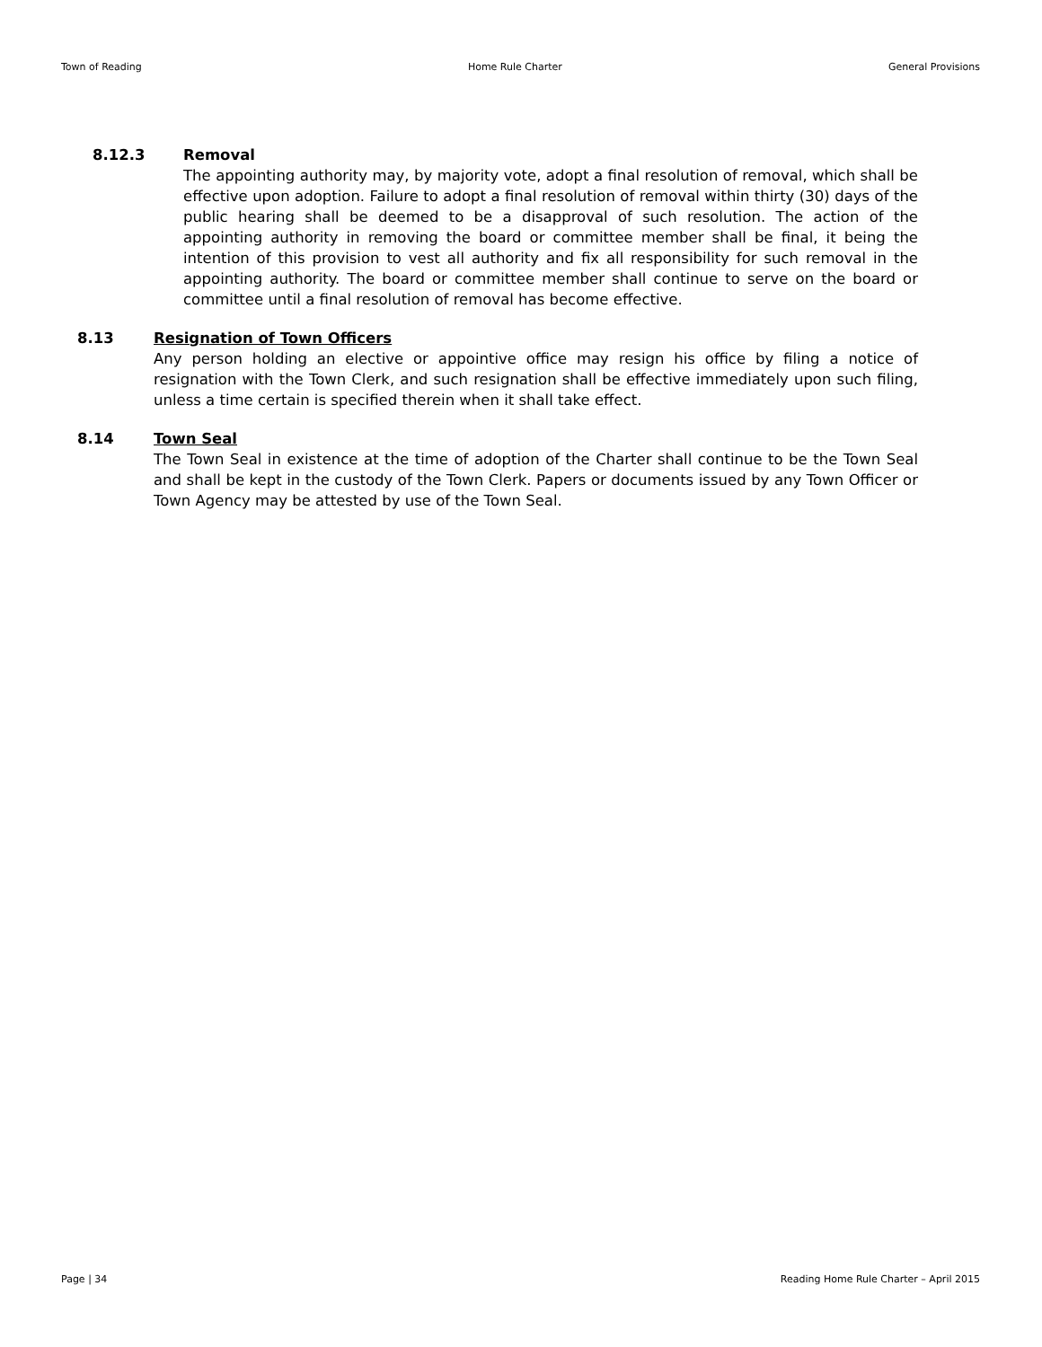Town of Reading Home Rule Charter General Provisions
8.12.3 Removal
The appointing authority may, by majority vote, adopt a final resolution of removal, which shall be effective upon adoption. Failure to adopt a final resolution of removal within thirty (30) days of the public hearing shall be deemed to be a disapproval of such resolution. The action of the appointing authority in removing the board or committee member shall be final, it being the intention of this provision to vest all authority and fix all responsibility for such removal in the appointing authority. The board or committee member shall continue to serve on the board or committee until a final resolution of removal has become effective.
8.13 Resignation of Town Officers
Any person holding an elective or appointive office may resign his office by filing a notice of resignation with the Town Clerk, and such resignation shall be effective immediately upon such filing, unless a time certain is specified therein when it shall take effect.
8.14 Town Seal
The Town Seal in existence at the time of adoption of the Charter shall continue to be the Town Seal and shall be kept in the custody of the Town Clerk. Papers or documents issued by any Town Officer or Town Agency may be attested by use of the Town Seal.
Page | 34 Reading Home Rule Charter – April 2015